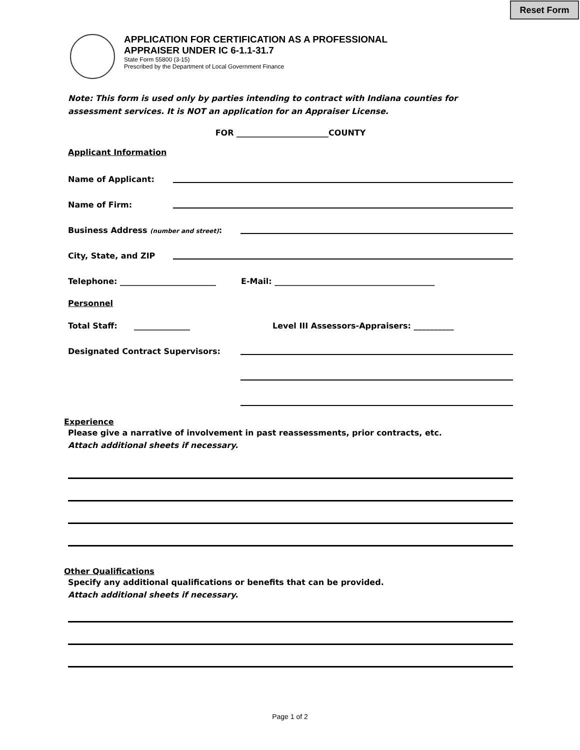Reset Form
APPLICATION FOR CERTIFICATION AS A PROFESSIONAL
APPRAISER UNDER IC 6-1.1-31.7
State Form 55800 (3-15)
Prescribed by the Department of Local Government Finance
Note: This form is used only by parties intending to contract with Indiana counties for assessment services. It is NOT an application for an Appraiser License.
FOR _______________________COUNTY
Applicant Information
Name of Applicant:
Name of Firm:
Business Address (number and street):
City, State, and ZIP
Telephone: ________________________ E-Mail: ________________________________________
Personnel
Total Staff: ______________ Level III Assessors-Appraisers: __________
Designated Contract Supervisors:
Experience
Please give a narrative of involvement in past reassessments, prior contracts, etc.
Attach additional sheets if necessary.
Other Qualifications
Specify any additional qualifications or benefits that can be provided.
Attach additional sheets if necessary.
Page 1 of 2